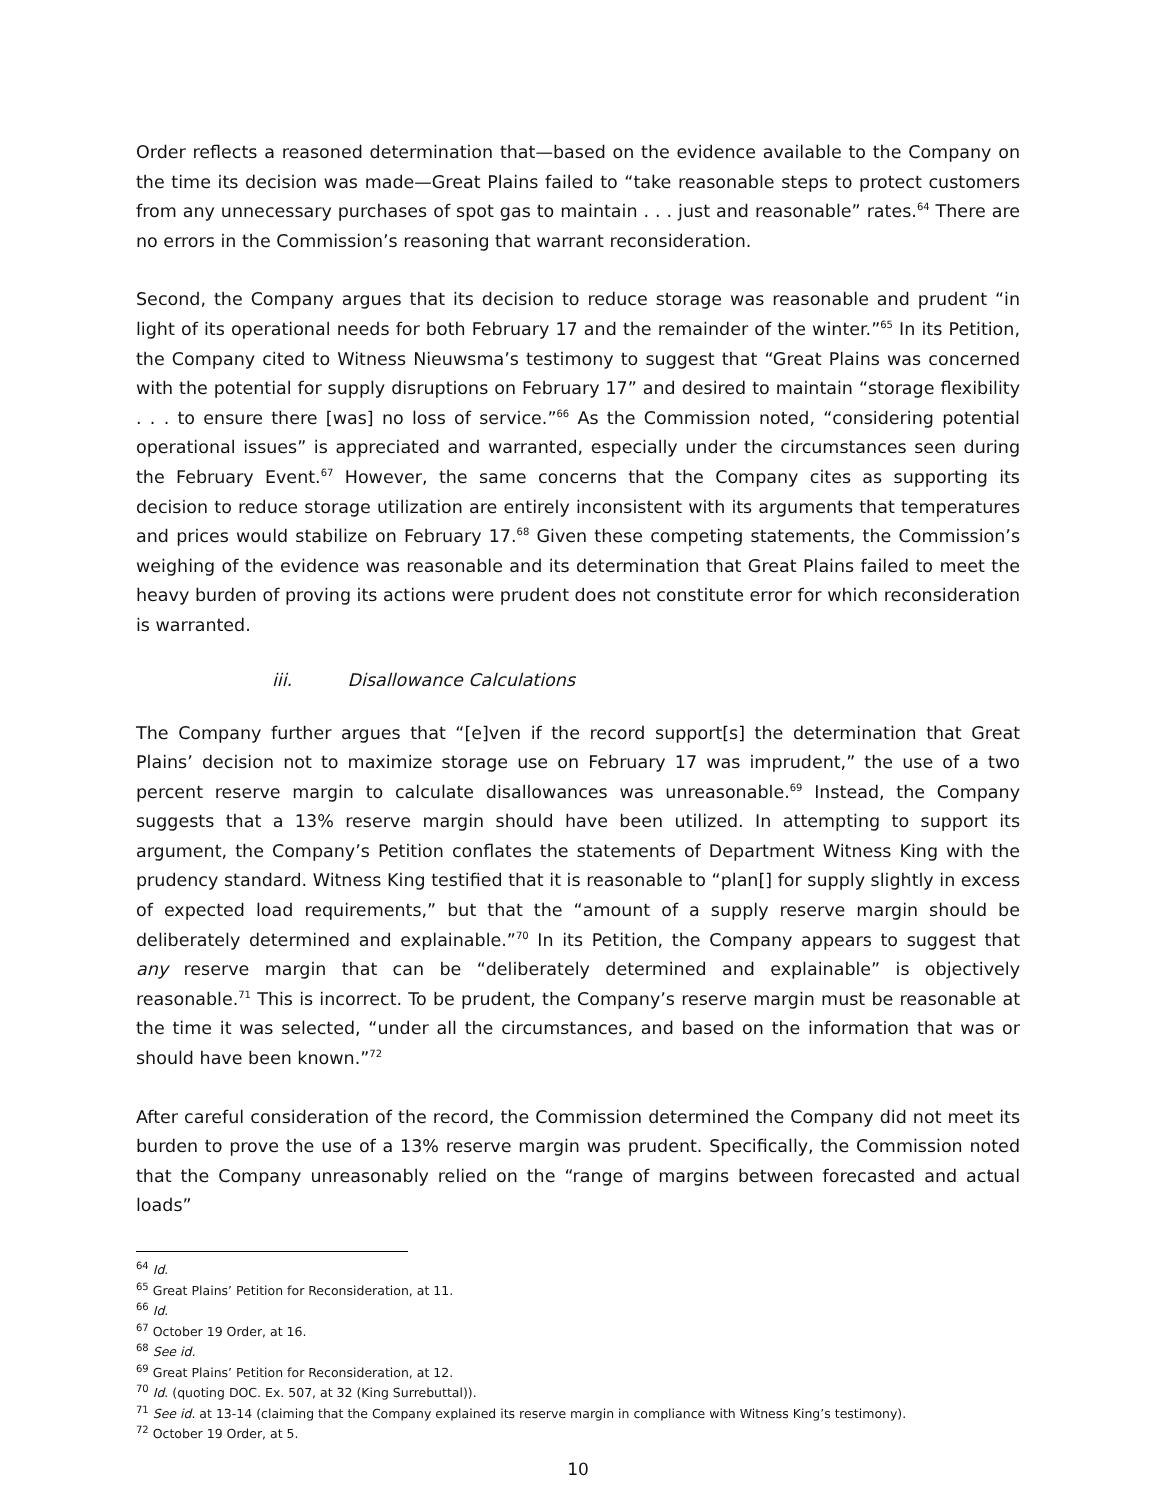Order reflects a reasoned determination that—based on the evidence available to the Company on the time its decision was made—Great Plains failed to “take reasonable steps to protect customers from any unnecessary purchases of spot gas to maintain . . . just and reasonable” rates.<sup>64</sup> There are no errors in the Commission’s reasoning that warrant reconsideration.
Second, the Company argues that its decision to reduce storage was reasonable and prudent “in light of its operational needs for both February 17 and the remainder of the winter.”<sup>65</sup> In its Petition, the Company cited to Witness Nieuwsma’s testimony to suggest that “Great Plains was concerned with the potential for supply disruptions on February 17” and desired to maintain “storage flexibility . . . to ensure there [was] no loss of service.”<sup>66</sup> As the Commission noted, “considering potential operational issues” is appreciated and warranted, especially under the circumstances seen during the February Event.<sup>67</sup> However, the same concerns that the Company cites as supporting its decision to reduce storage utilization are entirely inconsistent with its arguments that temperatures and prices would stabilize on February 17.<sup>68</sup> Given these competing statements, the Commission’s weighing of the evidence was reasonable and its determination that Great Plains failed to meet the heavy burden of proving its actions were prudent does not constitute error for which reconsideration is warranted.
iii. Disallowance Calculations
The Company further argues that “[e]ven if the record support[s] the determination that Great Plains’ decision not to maximize storage use on February 17 was imprudent,” the use of a two percent reserve margin to calculate disallowances was unreasonable.<sup>69</sup> Instead, the Company suggests that a 13% reserve margin should have been utilized. In attempting to support its argument, the Company’s Petition conflates the statements of Department Witness King with the prudency standard. Witness King testified that it is reasonable to “plan[] for supply slightly in excess of expected load requirements,” but that the “amount of a supply reserve margin should be deliberately determined and explainable.”<sup>70</sup> In its Petition, the Company appears to suggest that any reserve margin that can be “deliberately determined and explainable” is objectively reasonable.<sup>71</sup> This is incorrect. To be prudent, the Company’s reserve margin must be reasonable at the time it was selected, “under all the circumstances, and based on the information that was or should have been known.”<sup>72</sup>
After careful consideration of the record, the Commission determined the Company did not meet its burden to prove the use of a 13% reserve margin was prudent. Specifically, the Commission noted that the Company unreasonably relied on the “range of margins between forecasted and actual loads”
<sup>64</sup> Id.
<sup>65</sup> Great Plains’ Petition for Reconsideration, at 11.
<sup>66</sup> Id.
<sup>67</sup> October 19 Order, at 16.
<sup>68</sup> See id.
<sup>69</sup> Great Plains’ Petition for Reconsideration, at 12.
<sup>70</sup> Id. (quoting DOC. Ex. 507, at 32 (King Surrebuttal)).
<sup>71</sup> See id. at 13-14 (claiming that the Company explained its reserve margin in compliance with Witness King’s testimony).
<sup>72</sup> October 19 Order, at 5.
10